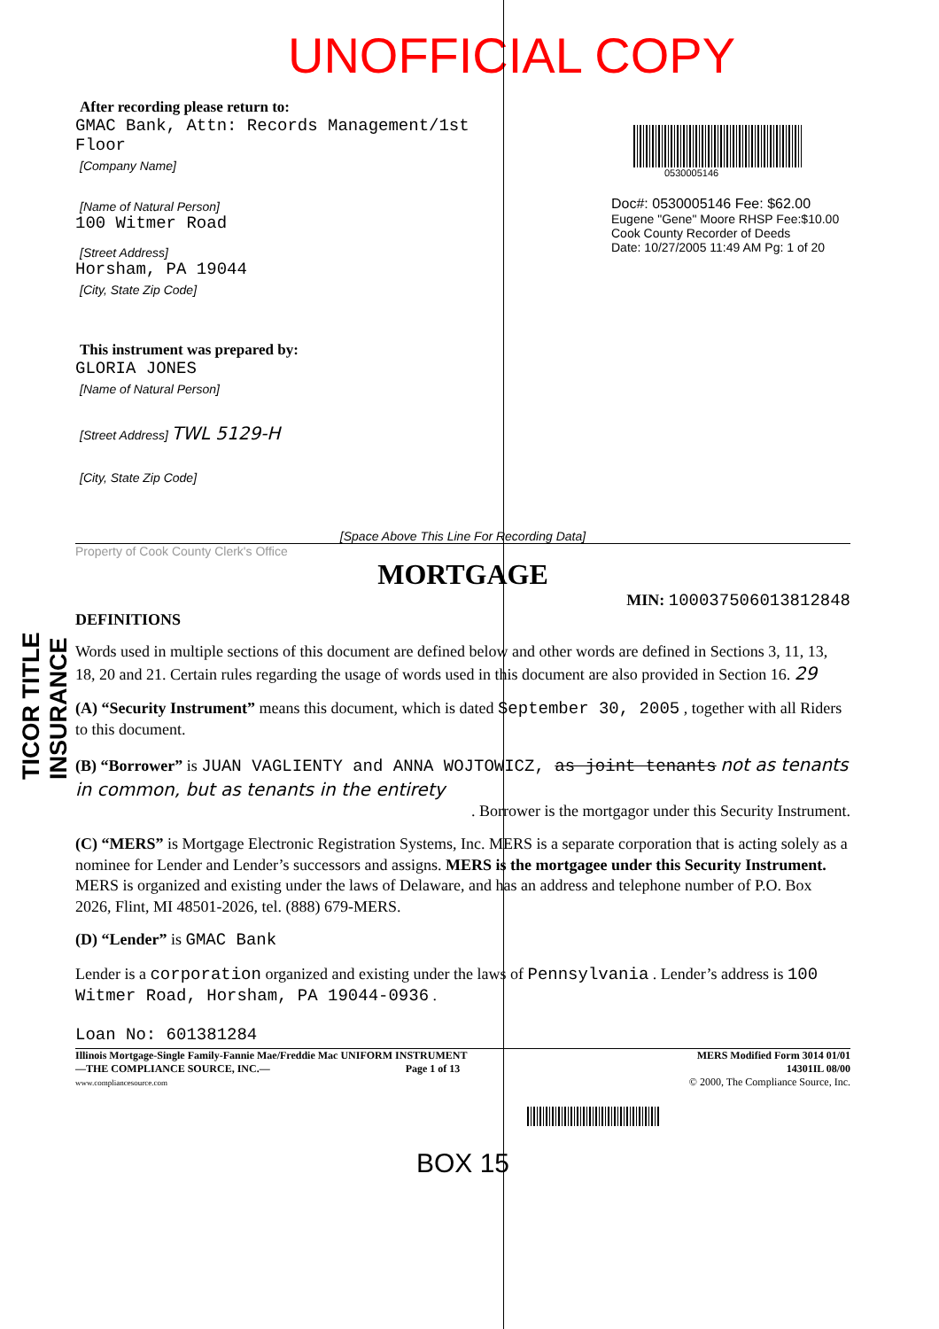TICOR TITLE INSURANCE
UNOFFICIAL COPY
After recording please return to:
GMAC Bank, Attn: Records Management/1st Floor
[Company Name]
[Name of Natural Person]
100 Witmer Road
[Street Address]
Horsham, PA 19044
[City, State Zip Code]
This instrument was prepared by:
GLORIA JONES
[Name of Natural Person]
[Street Address] TWL 5129-H
[City, State Zip Code]
0530005146
Doc#: 0530005146 Fee: $62.00
Eugene "Gene" Moore RHSP Fee:$10.00
Cook County Recorder of Deeds
Date: 10/27/2005 11:49 AM Pg: 1 of 20
[Space Above This Line For Recording Data]
Property of Cook County Clerk's Office
MORTGAGE
MIN: 100037506013812848
DEFINITIONS
Words used in multiple sections of this document are defined below and other words are defined in Sections 3, 11, 13, 18, 20 and 21. Certain rules regarding the usage of words used in this document are also provided in Section 16. 29
(A) “Security Instrument” means this document, which is dated September 30, 2005 , together with all Riders to this document.
(B) “Borrower” is JUAN VAGLIENTY and ANNA WOJTOWICZ, as joint tenants not as tenants in common, but as tenants in the entirety
. Borrower is the mortgagor under this Security Instrument.
(C) “MERS” is Mortgage Electronic Registration Systems, Inc. MERS is a separate corporation that is acting solely as a nominee for Lender and Lender’s successors and assigns. MERS is the mortgagee under this Security Instrument. MERS is organized and existing under the laws of Delaware, and has an address and telephone number of P.O. Box 2026, Flint, MI 48501-2026, tel. (888) 679-MERS.
(D) “Lender” is GMAC Bank
Lender is a corporation organized and existing under the laws of Pennsylvania . Lender’s address is 100 Witmer Road, Horsham, PA 19044-0936 .
Loan No: 601381284
Illinois Mortgage-Single Family-Fannie Mae/Freddie Mac UNIFORM INSTRUMENT
—THE COMPLIANCE SOURCE, INC.— Page 1 of 13
www.compliancesource.com
MERS Modified Form 3014 01/01
14301IL 08/00
© 2000, The Compliance Source, Inc.
BOX 15